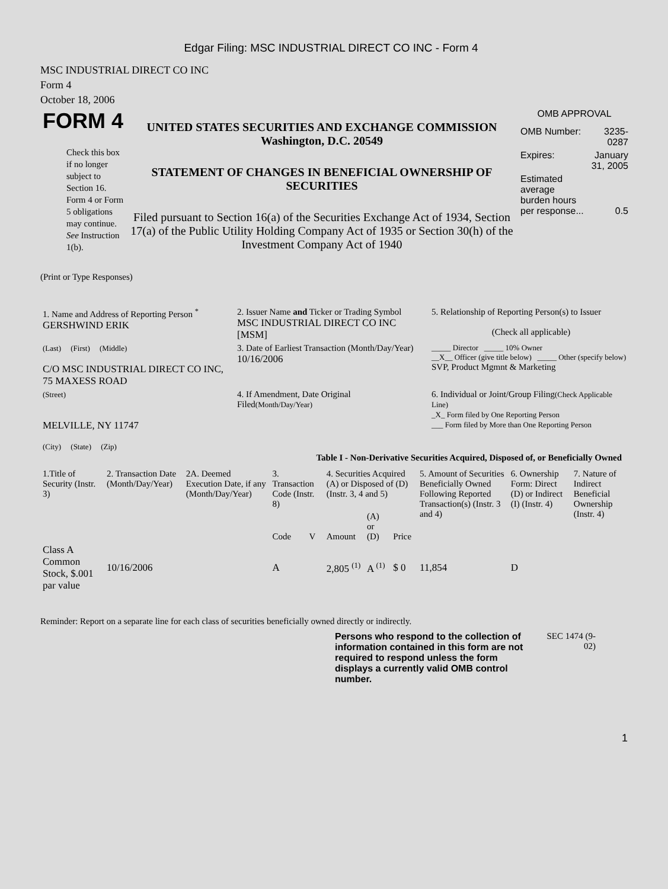Edgar Filing: MSC INDUSTRIAL DIRECT CO INC - Form 4
MSC INDUSTRIAL DIRECT CO INC
Form 4
October 18, 2006
| FORM 4 Check this box if no longer subject to Section 16. Form 4 or Form 5 obligations may continue. See Instruction 1(b). | UNITED STATES SECURITIES AND EXCHANGE COMMISSION Washington, D.C. 20549 STATEMENT OF CHANGES IN BENEFICIAL OWNERSHIP OF SECURITIES Filed pursuant to Section 16(a) of the Securities Exchange Act of 1934, Section 17(a) of the Public Utility Holding Company Act of 1935 or Section 30(h) of the Investment Company Act of 1940 | OMB APPROVAL / OMB Number: / 3235-0287 / / Expires: / January 31, 2005 / / Estimated average burden hours per response... / 0.5 / |
(Print or Type Responses)
| 1. Name and Address of Reporting Person <sup>*</sup> GERSHWIND ERIK | 2. Issuer Name and Ticker or Trading Symbol MSC INDUSTRIAL DIRECT CO INC [MSM] | 5. Relationship of Reporting Person(s) to Issuer (Check all applicable) |
| (Last) (First) (Middle) C/O MSC INDUSTRIAL DIRECT CO INC, 75 MAXESS ROAD | 3. Date of Earliest Transaction (Month/Day/Year) 10/16/2006 | _____ Director _____ 10% Owner __X__ Officer (give title below) _____ Other (specify below) SVP, Product Mgmnt & Marketing |
| (Street) MELVILLE, NY 11747 (City) (State) (Zip) | 4. If Amendment, Date Original Filed (Month/Day/Year) | 6. Individual or Joint/Group Filing (Check Applicable Line) _X_ Form filed by One Reporting Person ___ Form filed by More than One Reporting Person |
Table I - Non-Derivative Securities Acquired, Disposed of, or Beneficially Owned
| 1.Title of Security (Instr. 3) | 2. Transaction Date (Month/Day/Year) | 2A. Deemed Execution Date, if any (Month/Day/Year) | 3. Transaction Code (Instr. 8) | | 4. Securities Acquired (A) or Disposed of (D) (Instr. 3, 4 and 5) | | | 5. Amount of Securities Beneficially Owned Following Reported Transaction(s) (Instr. 3 and 4) | 6. Ownership Form: Direct (D) or Indirect (I) (Instr. 4) | 7. Nature of Indirect Beneficial Ownership (Instr. 4) |
| --- | --- | --- | --- | --- | --- | --- | --- | --- | --- | --- |
| | | | Code | V | Amount | (A) or (D) | Price | | | |
| Class A Common Stock, $.001 par value | 10/16/2006 | | A | | 2,805 <sup>(1)</sup> | A <sup>(1)</sup> | $ 0 | 11,854 | D | |
Reminder: Report on a separate line for each class of securities beneficially owned directly or indirectly.
Persons who respond to the collection of information contained in this form are not required to respond unless the form displays a currently valid OMB control number.
SEC 1474 (9-02)
1